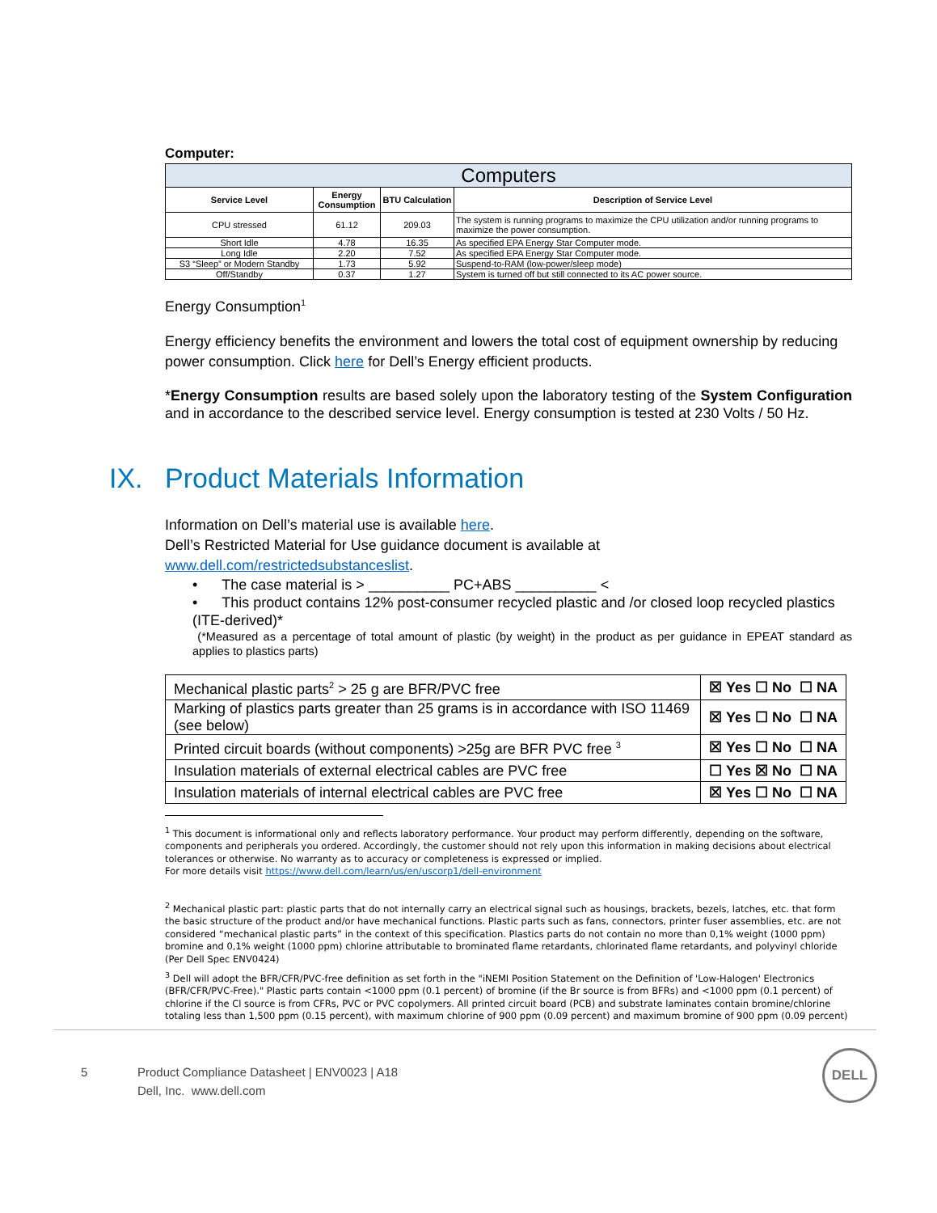Computer:
| Computers | | | |
| --- | --- | --- | --- |
| Service Level | Energy Consumption | BTU Calculation | Description of Service Level |
| CPU stressed | 61.12 | 209.03 | The system is running programs to maximize the CPU utilization and/or running programs to maximize the power consumption. |
| Short Idle | 4.78 | 16.35 | As specified EPA Energy Star Computer mode. |
| Long Idle | 2.20 | 7.52 | As specified EPA Energy Star Computer mode. |
| S3 “Sleep” or Modern Standby | 1.73 | 5.92 | Suspend-to-RAM (low-power/sleep mode) |
| Off/Standby | 0.37 | 1.27 | System is turned off but still connected to its AC power source. |
Energy Consumption<sup>1</sup>
Energy efficiency benefits the environment and lowers the total cost of equipment ownership by reducing power consumption. Click here for Dell’s Energy efficient products.
*Energy Consumption results are based solely upon the laboratory testing of the System Configuration and in accordance to the described service level. Energy consumption is tested at 230 Volts / 50 Hz.
IX. Product Materials Information
Information on Dell’s material use is available here.
Dell’s Restricted Material for Use guidance document is available at www.dell.com/restrictedsubstanceslist.
• The case material is > __________ PC+ABS __________ <
• This product contains 12% post-consumer recycled plastic and /or closed loop recycled plastics (ITE-derived)*
(*Measured as a percentage of total amount of plastic (by weight) in the product as per guidance in EPEAT standard as applies to plastics parts)
| Mechanical plastic parts<sup>2</sup> > 25 g are BFR/PVC free | ☒ Yes ☐ No ☐ NA |
| Marking of plastics parts greater than 25 grams is in accordance with ISO 11469 (see below) | ☒ Yes ☐ No ☐ NA |
| Printed circuit boards (without components) >25g are BFR PVC free <sup>3</sup> | ☒ Yes ☐ No ☐ NA |
| Insulation materials of external electrical cables are PVC free | ☐ Yes ☒ No ☐ NA |
| Insulation materials of internal electrical cables are PVC free | ☒ Yes ☐ No ☐ NA |
<sup>1</sup> This document is informational only and reflects laboratory performance. Your product may perform differently, depending on the software, components and peripherals you ordered. Accordingly, the customer should not rely upon this information in making decisions about electrical tolerances or otherwise. No warranty as to accuracy or completeness is expressed or implied.
For more details visit https://www.dell.com/learn/us/en/uscorp1/dell-environment
<sup>2</sup> Mechanical plastic part: plastic parts that do not internally carry an electrical signal such as housings, brackets, bezels, latches, etc. that form the basic structure of the product and/or have mechanical functions. Plastic parts such as fans, connectors, printer fuser assemblies, etc. are not considered “mechanical plastic parts” in the context of this specification. Plastics parts do not contain no more than 0,1% weight (1000 ppm) bromine and 0,1% weight (1000 ppm) chlorine attributable to brominated flame retardants, chlorinated flame retardants, and polyvinyl chloride (Per Dell Spec ENV0424)
<sup>3</sup> Dell will adopt the BFR/CFR/PVC-free definition as set forth in the "iNEMI Position Statement on the Definition of 'Low-Halogen' Electronics (BFR/CFR/PVC-Free)." Plastic parts contain <1000 ppm (0.1 percent) of bromine (if the Br source is from BFRs) and <1000 ppm (0.1 percent) of chlorine if the Cl source is from CFRs, PVC or PVC copolymers. All printed circuit board (PCB) and substrate laminates contain bromine/chlorine totaling less than 1,500 ppm (0.15 percent), with maximum chlorine of 900 ppm (0.09 percent) and maximum bromine of 900 ppm (0.09 percent)
5 Product Compliance Datasheet | ENV0023 | A18
Dell, Inc. www.dell.com
DELL